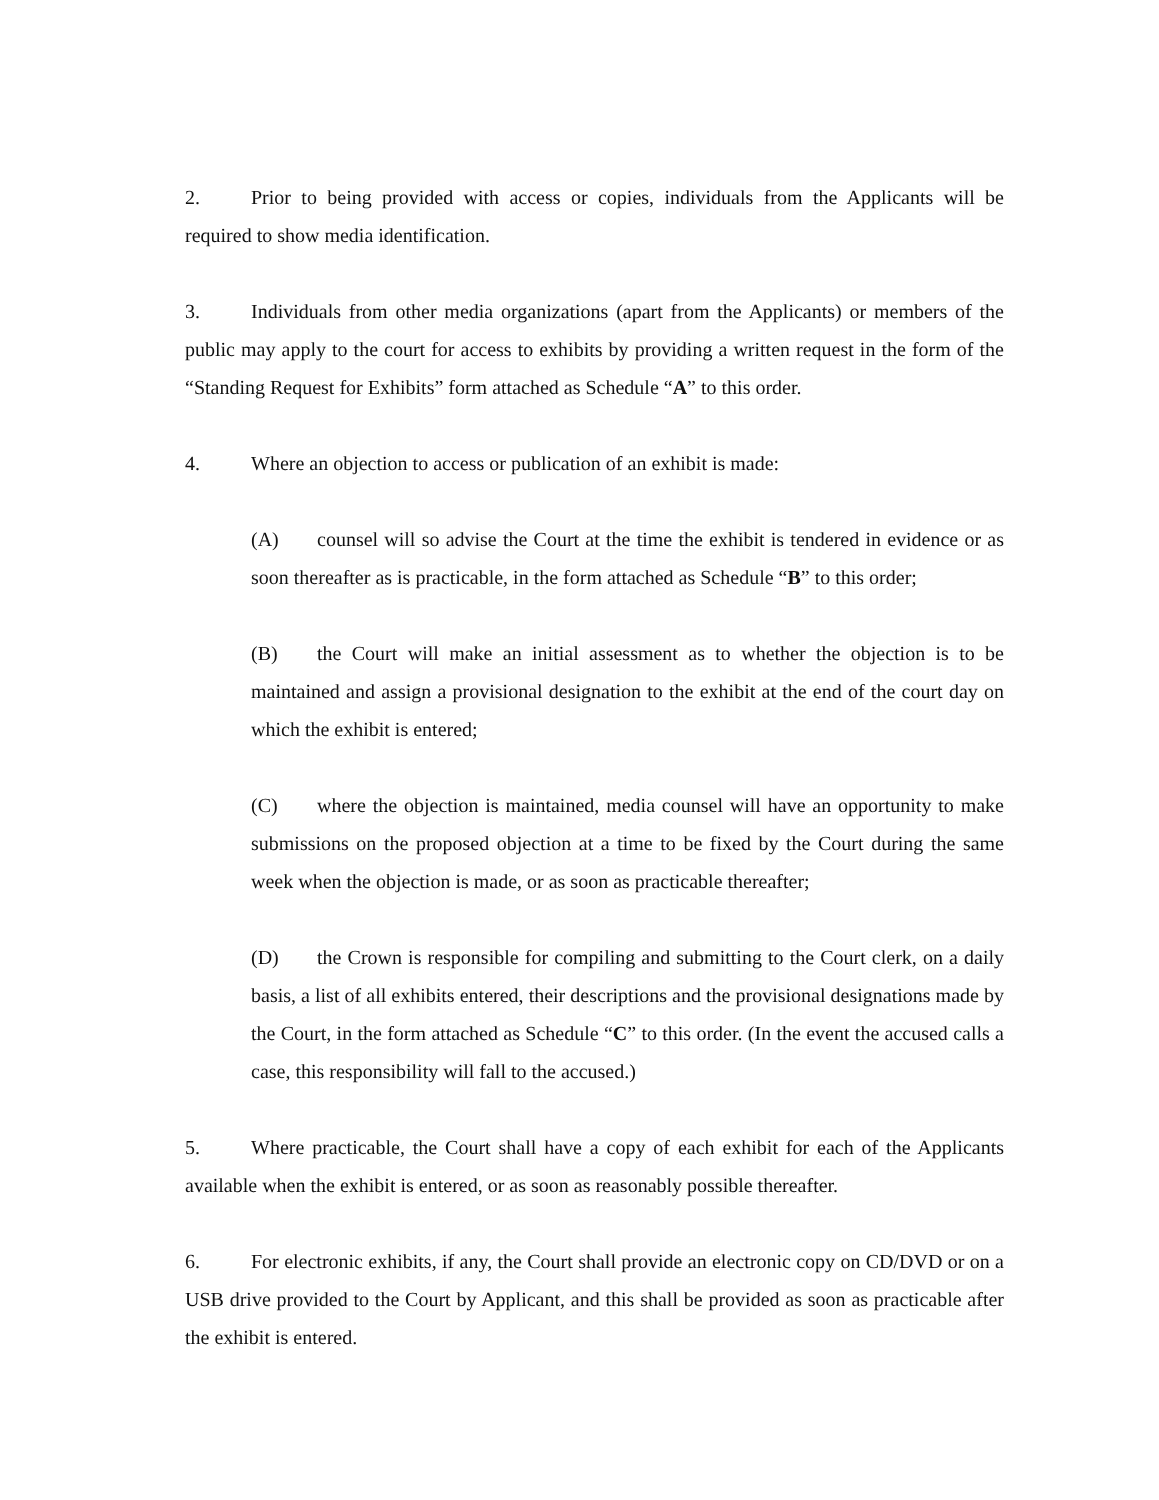2. Prior to being provided with access or copies, individuals from the Applicants will be required to show media identification.
3. Individuals from other media organizations (apart from the Applicants) or members of the public may apply to the court for access to exhibits by providing a written request in the form of the “Standing Request for Exhibits” form attached as Schedule “A” to this order.
4. Where an objection to access or publication of an exhibit is made:
(A) counsel will so advise the Court at the time the exhibit is tendered in evidence or as soon thereafter as is practicable, in the form attached as Schedule “B” to this order;
(B) the Court will make an initial assessment as to whether the objection is to be maintained and assign a provisional designation to the exhibit at the end of the court day on which the exhibit is entered;
(C) where the objection is maintained, media counsel will have an opportunity to make submissions on the proposed objection at a time to be fixed by the Court during the same week when the objection is made, or as soon as practicable thereafter;
(D) the Crown is responsible for compiling and submitting to the Court clerk, on a daily basis, a list of all exhibits entered, their descriptions and the provisional designations made by the Court, in the form attached as Schedule “C” to this order. (In the event the accused calls a case, this responsibility will fall to the accused.)
5. Where practicable, the Court shall have a copy of each exhibit for each of the Applicants available when the exhibit is entered, or as soon as reasonably possible thereafter.
6. For electronic exhibits, if any, the Court shall provide an electronic copy on CD/DVD or on a USB drive provided to the Court by Applicant, and this shall be provided as soon as practicable after the exhibit is entered.